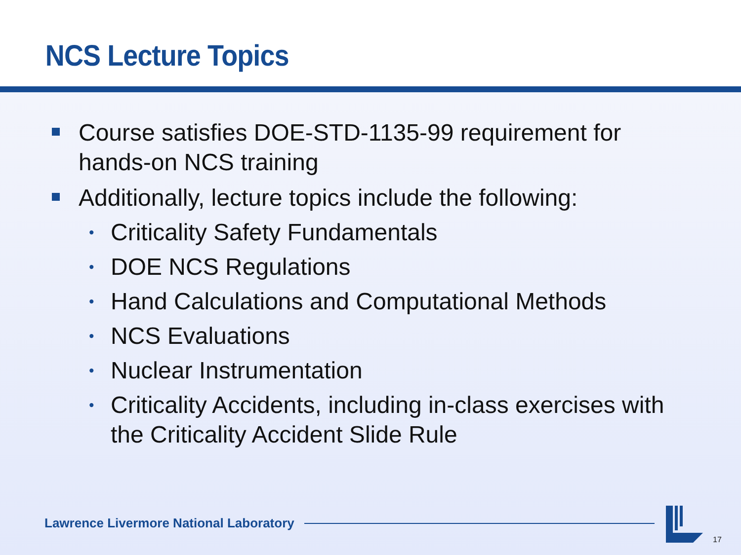NCS Lecture Topics
Course satisfies DOE-STD-1135-99 requirement for
hands-on NCS training
Additionally, lecture topics include the following:
• Criticality Safety Fundamentals
• DOE NCS Regulations
• Hand Calculations and Computational Methods
• NCS Evaluations
• Nuclear Instrumentation
• Criticality Accidents, including in-class exercises with
the Criticality Accident Slide Rule
Lawrence Livermore National Laboratory
17